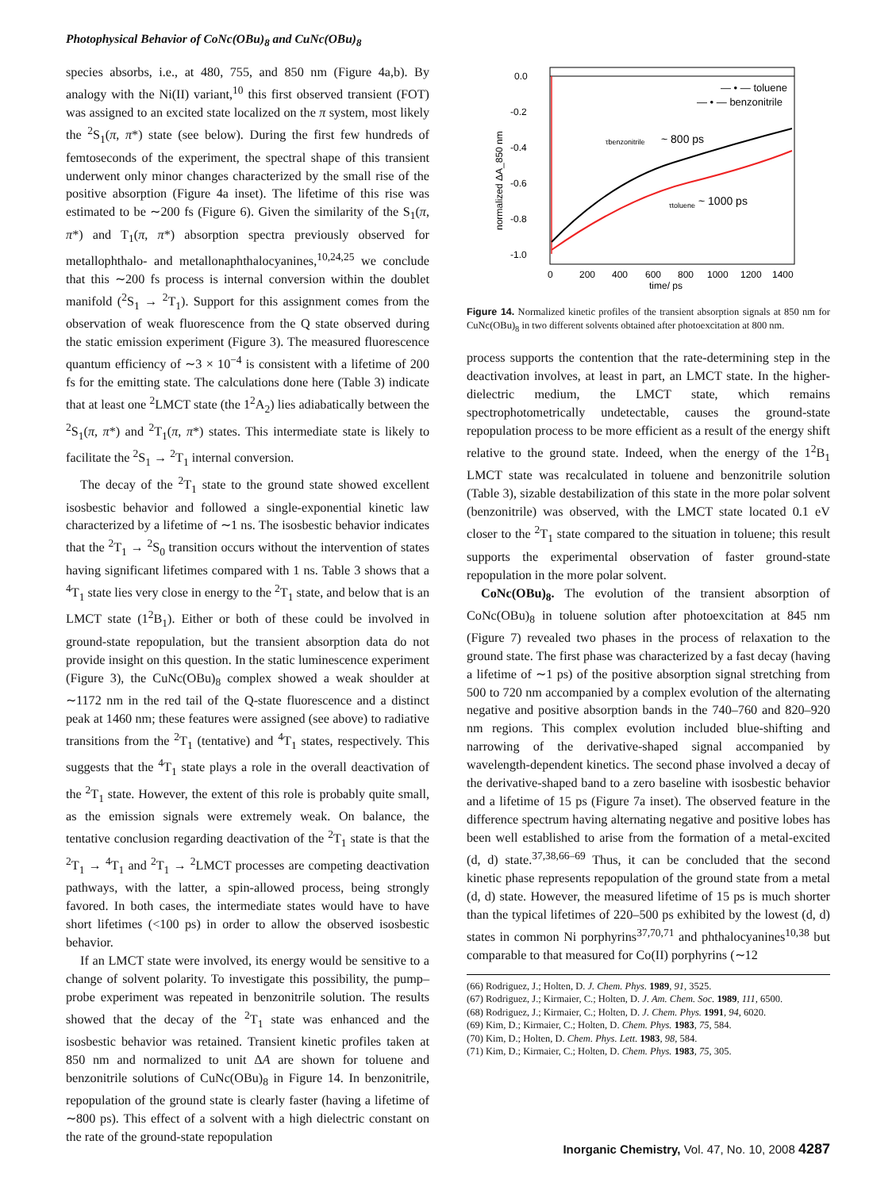Photophysical Behavior of CoNc(OBu)<sub>8</sub> and CuNc(OBu)<sub>8</sub>
species absorbs, i.e., at 480, 755, and 850 nm (Figure 4a,b). By analogy with the Ni(II) variant,<sup>10</sup> this first observed transient (FOT) was assigned to an excited state localized on the π system, most likely the <sup>2</sup>S<sub>1</sub>(π, π*) state (see below). During the first few hundreds of femtoseconds of the experiment, the spectral shape of this transient underwent only minor changes characterized by the small rise of the positive absorption (Figure 4a inset). The lifetime of this rise was estimated to be ∼200 fs (Figure 6). Given the similarity of the S<sub>1</sub>(π, π*) and T<sub>1</sub>(π, π*) absorption spectra previously observed for metallophthalo- and metallonaph­thalocyanines,<sup>10,24,25</sup> we conclude that this ∼200 fs process is internal conversion within the doublet manifold (<sup>2</sup>S<sub>1</sub> → <sup>2</sup>T<sub>1</sub>). Support for this assignment comes from the observation of weak fluorescence from the Q state observed during the static emission experiment (Figure 3). The measured fluo­rescence quantum efficiency of ∼3 × 10<sup>−4</sup> is consistent with a lifetime of 200 fs for the emitting state. The calculations done here (Table 3) indicate that at least one <sup>2</sup>LMCT state (the 1<sup>2</sup>A<sub>2</sub>) lies adiabatically between the <sup>2</sup>S<sub>1</sub>(π, π*) and <sup>2</sup>T<sub>1</sub>(π, π*) states. This intermediate state is likely to facilitate the <sup>2</sup>S<sub>1</sub> → <sup>2</sup>T<sub>1</sub> internal conversion.
The decay of the <sup>2</sup>T<sub>1</sub> state to the ground state showed excellent isosbestic behavior and followed a single-expo­nential kinetic law characterized by a lifetime of ∼1 ns. The isosbestic behavior indicates that the <sup>2</sup>T<sub>1</sub> → <sup>2</sup>S<sub>0</sub> transition occurs without the intervention of states having significant lifetimes compared with 1 ns. Table 3 shows that a <sup>4</sup>T<sub>1</sub> state lies very close in energy to the <sup>2</sup>T<sub>1</sub> state, and below that is an LMCT state (1<sup>2</sup>B<sub>1</sub>). Either or both of these could be involved in ground-state repopulation, but the transient absorption data do not provide insight on this question. In the static luminescence experiment (Figure 3), the CuN­c(OBu)<sub>8</sub> complex showed a weak shoulder at ∼1172 nm in the red tail of the Q-state fluorescence and a distinct peak at 1460 nm; these features were assigned (see above) to radiative transitions from the <sup>2</sup>T<sub>1</sub> (tentative) and <sup>4</sup>T<sub>1</sub> states, respectively. This suggests that the <sup>4</sup>T<sub>1</sub> state plays a role in the overall deactivation of the <sup>2</sup>T<sub>1</sub> state. However, the extent of this role is probably quite small, as the emission signals were extremely weak. On balance, the tentative conclusion regarding deactivation of the <sup>2</sup>T<sub>1</sub> state is that the <sup>2</sup>T<sub>1</sub> → <sup>4</sup>T<sub>1</sub> and <sup>2</sup>T<sub>1</sub> → <sup>2</sup>LMCT processes are competing deactivation pathways, with the latter, a spin-allowed process, being strongly favored. In both cases, the intermediate states would have to have short lifetimes (<100 ps) in order to allow the observed isosbestic behavior.
If an LMCT state were involved, its energy would be sensitive to a change of solvent polarity. To investigate this possibility, the pump–probe experiment was repeated in benzonitrile solution. The results showed that the decay of the <sup>2</sup>T<sub>1</sub> state was enhanced and the isosbestic behavior was retained. Transient kinetic profiles taken at 850 nm and normalized to unit ΔA are shown for toluene and benzonitrile solutions of CuNc(OBu)<sub>8</sub> in Figure 14. In benzonitrile, repopulation of the ground state is clearly faster (having a lifetime of ∼800 ps). This effect of a solvent with a high dielectric constant on the rate of the ground-state repopulation
0.0
-0.2
-0.4
-0.6
-0.8
-1.0
0
200
400
600
800
1000
1200
1400
time/ ps
normalized ΔA_850 nm
— • — toluene
— • — benzonitrile
τbenzonitrile
~ 800 ps
τtoluene
~ 1000 ps
Figure 14. Normalized kinetic profiles of the transient absorption signals at 850 nm for CuNc(OBu)<sub>8</sub> in two different solvents obtained after photoexcitation at 800 nm.
process supports the contention that the rate-determining step in the deactivation involves, at least in part, an LMCT state. In the higher-dielectric medium, the LMCT state, which remains spectrophotometrically undetectable, causes the ground-state repopulation process to be more efficient as a result of the energy shift relative to the ground state. Indeed, when the energy of the 1<sup>2</sup>B<sub>1</sub> LMCT state was recalculated in toluene and benzonitrile solution (Table 3), sizable destabilization of this state in the more polar solvent (benzonitrile) was observed, with the LMCT state located 0.1 eV closer to the <sup>2</sup>T<sub>1</sub> state compared to the situation in toluene; this result supports the experimental observation of faster ground-state repopulation in the more polar solvent.
CoNc(OBu)<sub>8</sub>. The evolution of the transient absorption of CoNc(OBu)<sub>8</sub> in toluene solution after photoexcitation at 845 nm (Figure 7) revealed two phases in the process of relaxation to the ground state. The first phase was character­ized by a fast decay (having a lifetime of ∼1 ps) of the positive absorption signal stretching from 500 to 720 nm accompanied by a complex evolution of the alternating negative and positive absorption bands in the 740–760 and 820–920 nm regions. This complex evolution included blue-shifting and narrowing of the derivative-shaped signal accompanied by wavelength-dependent kinetics. The second phase involved a decay of the derivative-shaped band to a zero baseline with isosbestic behavior and a lifetime of 15 ps (Figure 7a inset). The observed feature in the difference spectrum having alternating negative and positive lobes has been well established to arise from the formation of a metal-excited (d, d) state.<sup>37,38,66–69</sup> Thus, it can be concluded that the second kinetic phase represents repopulation of the ground state from a metal (d, d) state. However, the measured lifetime of 15 ps is much shorter than the typical lifetimes of 220–500 ps exhibited by the lowest (d, d) states in common Ni porphyrins<sup>37,70,71</sup> and phthalocyanines<sup>10,38</sup> but comparable to that measured for Co(II) porphyrins (∼12
(66) Rodriguez, J.; Holten, D. J. Chem. Phys. 1989, 91, 3525.
(67) Rodriguez, J.; Kirmaier, C.; Holten, D. J. Am. Chem. Soc. 1989, 111, 6500.
(68) Rodriguez, J.; Kirmaier, C.; Holten, D. J. Chem. Phys. 1991, 94, 6020.
(69) Kim, D.; Kirmaier, C.; Holten, D. Chem. Phys. 1983, 75, 584.
(70) Kim, D.; Holten, D. Chem. Phys. Lett. 1983, 98, 584.
(71) Kim, D.; Kirmaier, C.; Holten, D. Chem. Phys. 1983, 75, 305.
Inorganic Chemistry, Vol. 47, No. 10, 2008 4287